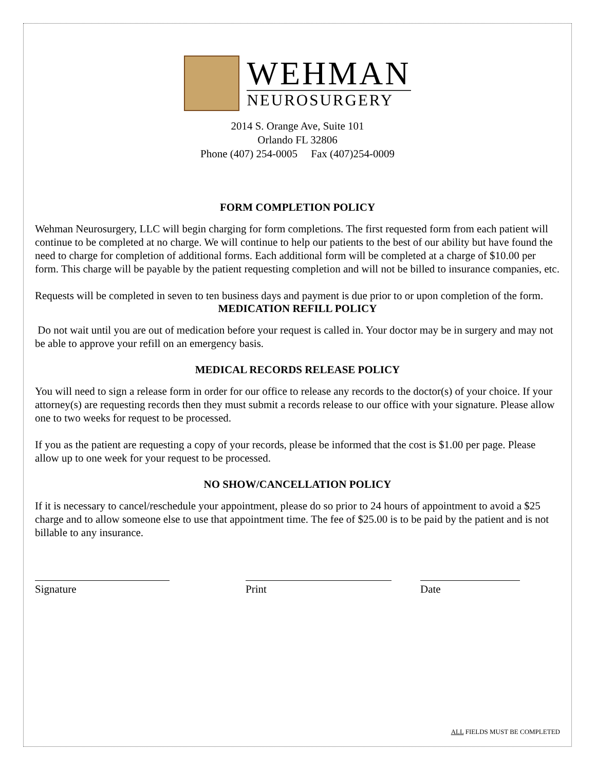WEHMAN
NEUROSURGERY
2014 S. Orange Ave, Suite 101
Orlando FL 32806
Phone (407) 254-0005 Fax (407)254-0009
FORM COMPLETION POLICY
Wehman Neurosurgery, LLC will begin charging for form completions. The first requested form from each patient will continue to be completed at no charge. We will continue to help our patients to the best of our ability but have found the need to charge for completion of additional forms. Each additional form will be completed at a charge of $10.00 per form. This charge will be payable by the patient requesting completion and will not be billed to insurance companies, etc.
Requests will be completed in seven to ten business days and payment is due prior to or upon completion of the form.
MEDICATION REFILL POLICY
Do not wait until you are out of medication before your request is called in. Your doctor may be in surgery and may not be able to approve your refill on an emergency basis.
MEDICAL RECORDS RELEASE POLICY
You will need to sign a release form in order for our office to release any records to the doctor(s) of your choice. If your attorney(s) are requesting records then they must submit a records release to our office with your signature. Please allow one to two weeks for request to be processed.
If you as the patient are requesting a copy of your records, please be informed that the cost is $1.00 per page. Please allow up to one week for your request to be processed.
NO SHOW/CANCELLATION POLICY
If it is necessary to cancel/reschedule your appointment, please do so prior to 24 hours of appointment to avoid a $25 charge and to allow someone else to use that appointment time. The fee of $25.00 is to be paid by the patient and is not billable to any insurance.
Signature Print Date
ALL FIELDS MUST BE COMPLETED